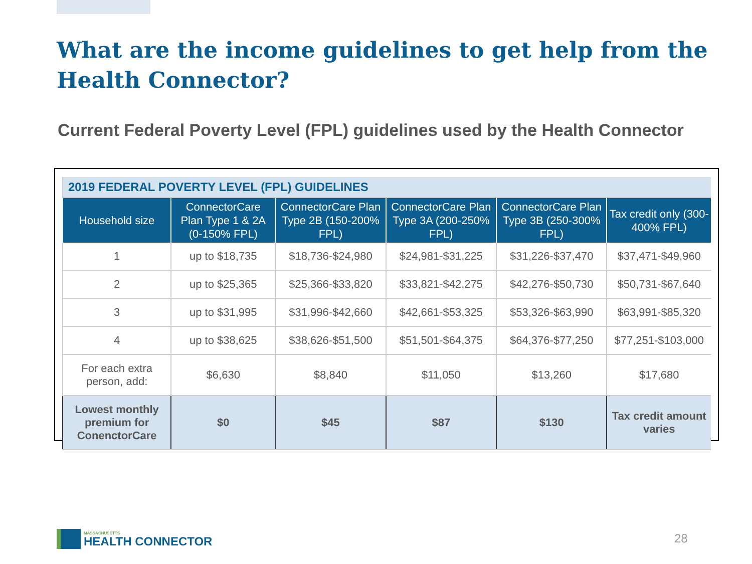What are the income guidelines to get help from the Health Connector?
Current Federal Poverty Level (FPL) guidelines used by the Health Connector
| 2019 FEDERAL POVERTY LEVEL (FPL) GUIDELINES | | | | | |
| Household size | ConnectorCare Plan Type 1 & 2A (0-150% FPL) | ConnectorCare Plan Type 2B (150-200% FPL) | ConnectorCare Plan Type 3A (200-250% FPL) | ConnectorCare Plan Type 3B (250-300% FPL) | Tax credit only (300-400% FPL) |
| 1 | up to $18,735 | $18,736-$24,980 | $24,981-$31,225 | $31,226-$37,470 | $37,471-$49,960 |
| 2 | up to $25,365 | $25,366-$33,820 | $33,821-$42,275 | $42,276-$50,730 | $50,731-$67,640 |
| 3 | up to $31,995 | $31,996-$42,660 | $42,661-$53,325 | $53,326-$63,990 | $63,991-$85,320 |
| 4 | up to $38,625 | $38,626-$51,500 | $51,501-$64,375 | $64,376-$77,250 | $77,251-$103,000 |
| For each extra person, add: | $6,630 | $8,840 | $11,050 | $13,260 | $17,680 |
| Lowest monthly premium for ConenctorCare | $0 | $45 | $87 | $130 | Tax credit amount varies |
MASSACHUSETTS
HEALTH CONNECTOR
28